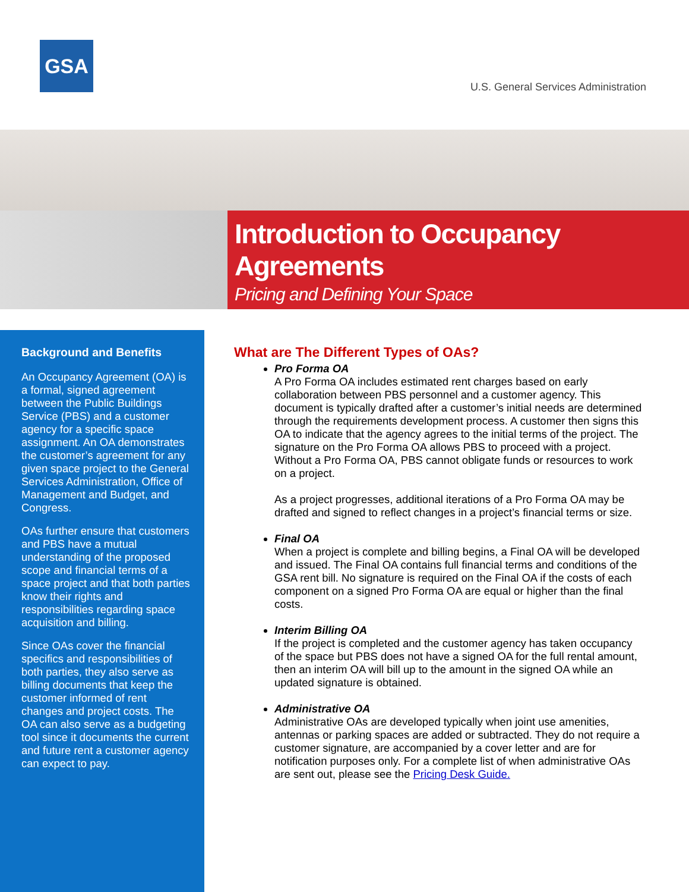GSA
U.S. General Services Administration
Introduction to Occupancy
Agreements
Pricing and Defining Your Space
Background and Benefits
An Occupancy Agreement (OA) is a formal, signed agreement between the Public Buildings Service (PBS) and a customer agency for a specific space assignment. An OA demonstrates the customer’s agreement for any given space project to the General Services Administration, Office of Management and Budget, and Congress.
OAs further ensure that customers and PBS have a mutual understanding of the proposed scope and financial terms of a space project and that both parties know their rights and responsibilities regarding space acquisition and billing.
Since OAs cover the financial specifics and responsibilities of both parties, they also serve as billing documents that keep the customer informed of rent changes and project costs. The OA can also serve as a budgeting tool since it documents the current and future rent a customer agency can expect to pay.
What are The Different Types of OAs?
Pro Forma OA
A Pro Forma OA includes estimated rent charges based on early collaboration between PBS personnel and a customer agency. This document is typically drafted after a customer’s initial needs are determined through the requirements development process. A customer then signs this OA to indicate that the agency agrees to the initial terms of the project. The signature on the Pro Forma OA allows PBS to proceed with a project. Without a Pro Forma OA, PBS cannot obligate funds or resources to work on a project.
As a project progresses, additional iterations of a Pro Forma OA may be drafted and signed to reflect changes in a project’s financial terms or size.
Final OA
When a project is complete and billing begins, a Final OA will be developed and issued. The Final OA contains full financial terms and conditions of the GSA rent bill. No signature is required on the Final OA if the costs of each component on a signed Pro Forma OA are equal or higher than the final costs.
Interim Billing OA
If the project is completed and the customer agency has taken occupancy of the space but PBS does not have a signed OA for the full rental amount, then an interim OA will bill up to the amount in the signed OA while an updated signature is obtained.
Administrative OA
Administrative OAs are developed typically when joint use amenities, antennas or parking spaces are added or subtracted. They do not require a customer signature, are accompanied by a cover letter and are for notification purposes only. For a complete list of when administrative OAs are sent out, please see the Pricing Desk Guide.